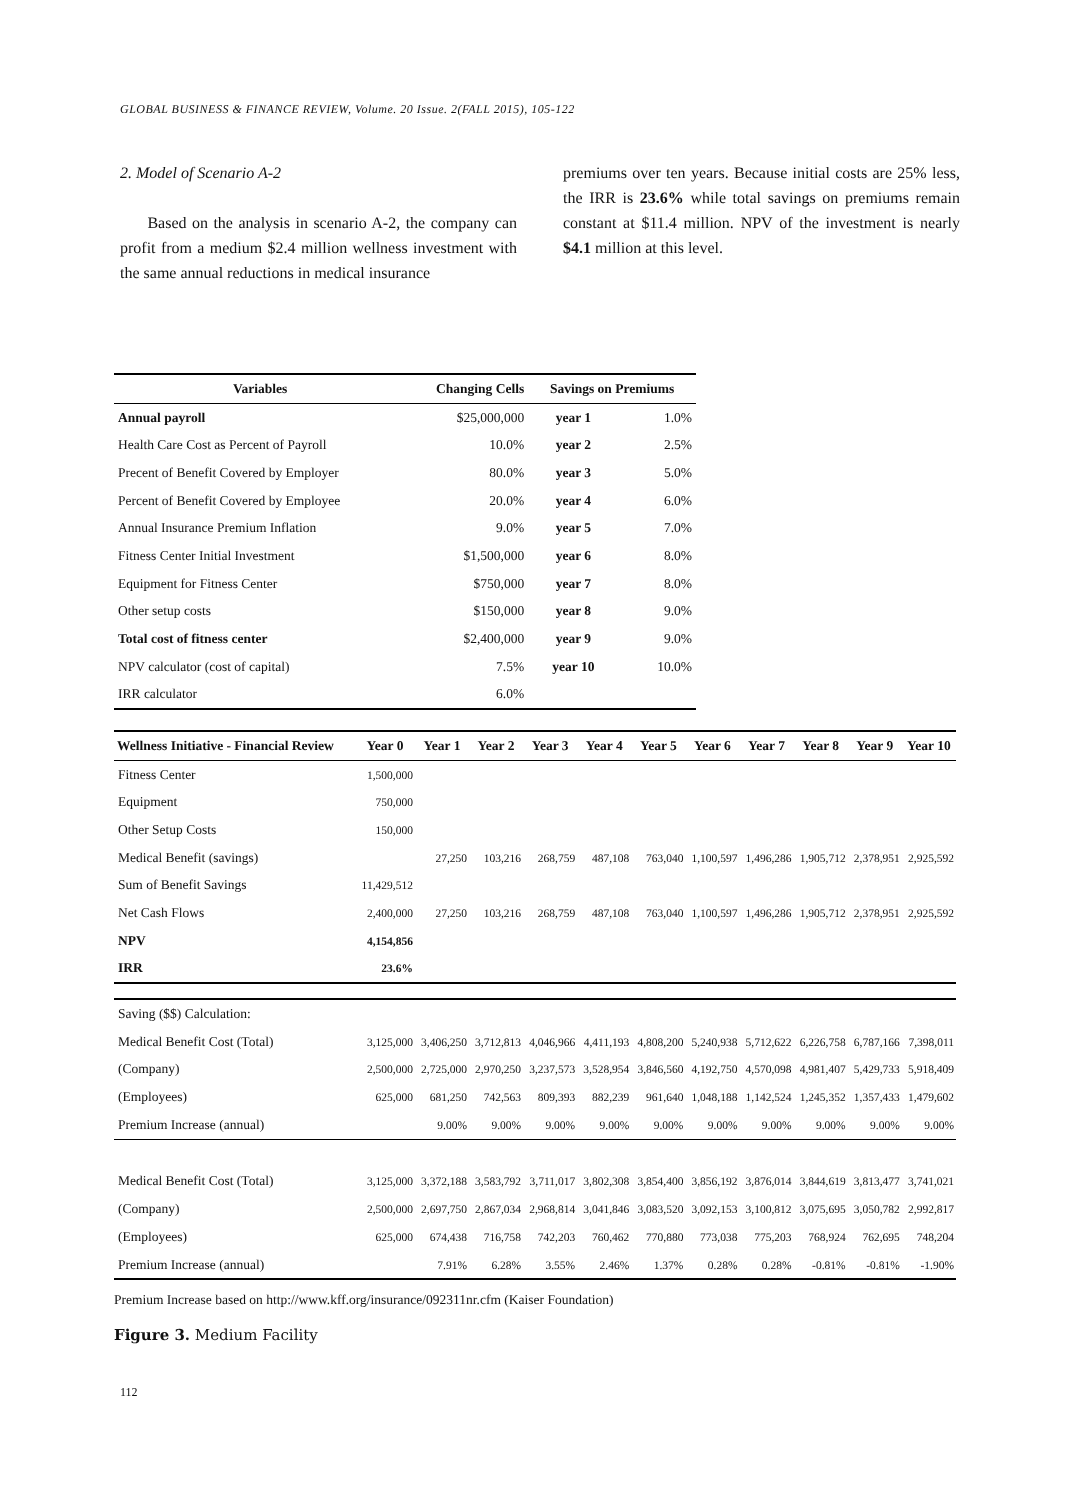GLOBAL BUSINESS & FINANCE REVIEW, Volume. 20 Issue. 2(FALL 2015), 105-122
2. Model of Scenario A-2
Based on the analysis in scenario A-2, the company can profit from a medium $2.4 million wellness investment with the same annual reductions in medical insurance
premiums over ten years. Because initial costs are 25% less, the IRR is 23.6% while total savings on premiums remain constant at $11.4 million. NPV of the investment is nearly $4.1 million at this level.
| Variables | Changing Cells | Savings on Premiums | |
| --- | --- | --- | --- |
| Annual payroll | $25,000,000 | year 1 | 1.0% |
| Health Care Cost as Percent of Payroll | 10.0% | year 2 | 2.5% |
| Precent of Benefit Covered by Employer | 80.0% | year 3 | 5.0% |
| Percent of Benefit Covered by Employee | 20.0% | year 4 | 6.0% |
| Annual Insurance Premium Inflation | 9.0% | year 5 | 7.0% |
| Fitness Center Initial Investment | $1,500,000 | year 6 | 8.0% |
| Equipment for Fitness Center | $750,000 | year 7 | 8.0% |
| Other setup costs | $150,000 | year 8 | 9.0% |
| Total cost of fitness center | $2,400,000 | year 9 | 9.0% |
| NPV calculator (cost of capital) | 7.5% | year 10 | 10.0% |
| IRR calculator | 6.0% | | |
| Wellness Initiative - Financial Review | Year 0 | Year 1 | Year 2 | Year 3 | Year 4 | Year 5 | Year 6 | Year 7 | Year 8 | Year 9 | Year 10 |
| --- | --- | --- | --- | --- | --- | --- | --- | --- | --- | --- | --- |
| Fitness Center | 1,500,000 | | | | | | | | | | |
| Equipment | 750,000 | | | | | | | | | | |
| Other Setup Costs | 150,000 | | | | | | | | | | |
| Medical Benefit (savings) | | 27,250 | 103,216 | 268,759 | 487,108 | 763,040 | 1,100,597 | 1,496,286 | 1,905,712 | 2,378,951 | 2,925,592 |
| Sum of Benefit Savings | 11,429,512 | | | | | | | | | | |
| Net Cash Flows | 2,400,000 | 27,250 | 103,216 | 268,759 | 487,108 | 763,040 | 1,100,597 | 1,496,286 | 1,905,712 | 2,378,951 | 2,925,592 |
| NPV | 4,154,856 | | | | | | | | | | |
| IRR | 23.6% | | | | | | | | | | |
| Saving ($$) Calculation: | | | | | | | | | | | |
| Medical Benefit Cost (Total) | 3,125,000 | 3,406,250 | 3,712,813 | 4,046,966 | 4,411,193 | 4,808,200 | 5,240,938 | 5,712,622 | 6,226,758 | 6,787,166 | 7,398,011 |
| (Company) | 2,500,000 | 2,725,000 | 2,970,250 | 3,237,573 | 3,528,954 | 3,846,560 | 4,192,750 | 4,570,098 | 4,981,407 | 5,429,733 | 5,918,409 |
| (Employees) | 625,000 | 681,250 | 742,563 | 809,393 | 882,239 | 961,640 | 1,048,188 | 1,142,524 | 1,245,352 | 1,357,433 | 1,479,602 |
| Premium Increase (annual) | | 9.00% | 9.00% | 9.00% | 9.00% | 9.00% | 9.00% | 9.00% | 9.00% | 9.00% | 9.00% |
| Medical Benefit Cost (Total) | 3,125,000 | 3,372,188 | 3,583,792 | 3,711,017 | 3,802,308 | 3,854,400 | 3,856,192 | 3,876,014 | 3,844,619 | 3,813,477 | 3,741,021 |
| (Company) | 2,500,000 | 2,697,750 | 2,867,034 | 2,968,814 | 3,041,846 | 3,083,520 | 3,092,153 | 3,100,812 | 3,075,695 | 3,050,782 | 2,992,817 |
| (Employees) | 625,000 | 674,438 | 716,758 | 742,203 | 760,462 | 770,880 | 773,038 | 775,203 | 768,924 | 762,695 | 748,204 |
| Premium Increase (annual) | | 7.91% | 6.28% | 3.55% | 2.46% | 1.37% | 0.28% | 0.28% | -0.81% | -0.81% | -1.90% |
Premium Increase based on http://www.kff.org/insurance/092311nr.cfm (Kaiser Foundation)
Figure 3. Medium Facility
112